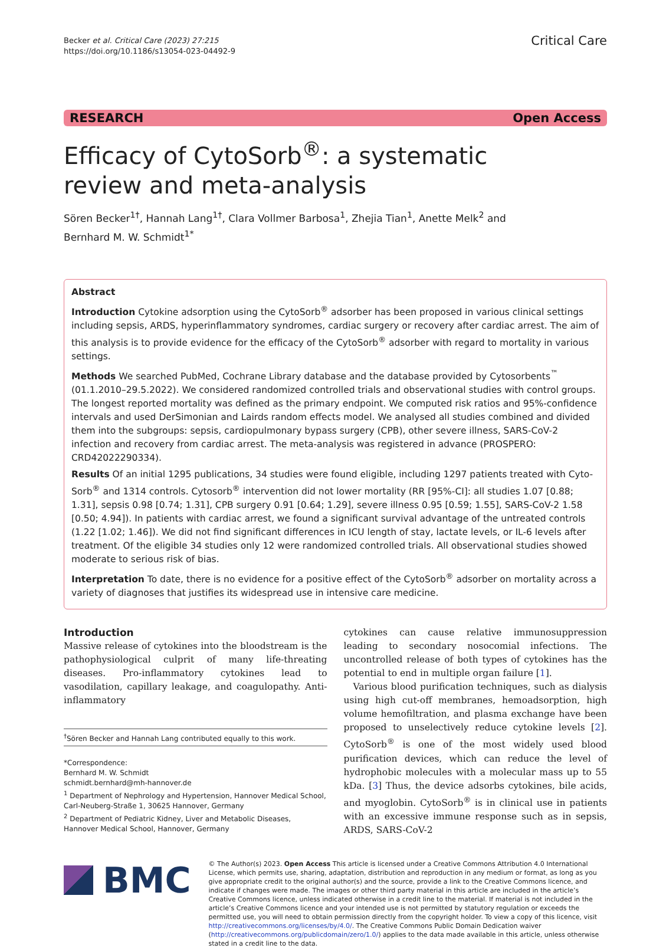Becker et al. Critical Care (2023) 27:215
https://doi.org/10.1186/s13054-023-04492-9
Critical Care
RESEARCH Open Access
Efficacy of CytoSorb<sup>®</sup>: a systematic review and meta-analysis
Sören Becker<sup>1†</sup>, Hannah Lang<sup>1†</sup>, Clara Vollmer Barbosa<sup>1</sup>, Zhejia Tian<sup>1</sup>, Anette Melk<sup>2</sup> and
Bernhard M. W. Schmidt<sup>1*</sup>
Abstract
Introduction Cytokine adsorption using the CytoSorb<sup>®</sup> adsorber has been proposed in various clinical settings including sepsis, ARDS, hyperinflammatory syndromes, cardiac surgery or recovery after cardiac arrest. The aim of this analysis is to provide evidence for the efficacy of the CytoSorb<sup>®</sup> adsorber with regard to mortality in various settings.
Methods We searched PubMed, Cochrane Library database and the database provided by Cytosorbents<sup>™</sup> (01.1.2010–29.5.2022). We considered randomized controlled trials and observational studies with control groups. The longest reported mortality was defined as the primary endpoint. We computed risk ratios and 95%-confidence intervals and used DerSimonian and Lairds random effects model. We analysed all studies combined and divided them into the subgroups: sepsis, cardiopulmonary bypass surgery (CPB), other severe illness, SARS-CoV-2 infection and recovery from cardiac arrest. The meta-analysis was registered in advance (PROSPERO: CRD42022290334).
Results Of an initial 1295 publications, 34 studies were found eligible, including 1297 patients treated with Cyto-Sorb<sup>®</sup> and 1314 controls. Cytosorb<sup>®</sup> intervention did not lower mortality (RR [95%-CI]: all studies 1.07 [0.88; 1.31], sepsis 0.98 [0.74; 1.31], CPB surgery 0.91 [0.64; 1.29], severe illness 0.95 [0.59; 1.55], SARS-CoV-2 1.58 [0.50; 4.94]). In patients with cardiac arrest, we found a significant survival advantage of the untreated controls (1.22 [1.02; 1.46]). We did not find significant differences in ICU length of stay, lactate levels, or IL-6 levels after treatment. Of the eligible 34 studies only 12 were randomized controlled trials. All observational studies showed moderate to serious risk of bias.
Interpretation To date, there is no evidence for a positive effect of the CytoSorb<sup>®</sup> adsorber on mortality across a variety of diagnoses that justifies its widespread use in intensive care medicine.
Introduction
Massive release of cytokines into the bloodstream is the pathophysiological culprit of many life-threating diseases. Pro-inflammatory cytokines lead to vasodilation, capillary leakage, and coagulopathy. Anti-inflammatory
<sup>†</sup> Sören Becker and Hannah Lang contributed equally to this work.
*Correspondence:
Bernhard M. W. Schmidt
schmidt.bernhard@mh-hannover.de
<sup>1</sup> Department of Nephrology and Hypertension, Hannover Medical School, Carl-Neuberg-Straße 1, 30625 Hannover, Germany
<sup>2</sup> Department of Pediatric Kidney, Liver and Metabolic Diseases, Hannover Medical School, Hannover, Germany
cytokines can cause relative immunosuppression leading to secondary nosocomial infections. The uncontrolled release of both types of cytokines has the potential to end in multiple organ failure [1].
Various blood purification techniques, such as dialysis using high cut-off membranes, hemoadsorption, high volume hemofiltration, and plasma exchange have been proposed to unselectively reduce cytokine levels [2]. CytoSorb<sup>®</sup> is one of the most widely used blood purification devices, which can reduce the level of hydrophobic molecules with a molecular mass up to 55 kDa. [3] Thus, the device adsorbs cytokines, bile acids, and myoglobin. CytoSorb<sup>®</sup> is in clinical use in patients with an excessive immune response such as in sepsis, ARDS, SARS-CoV-2
BMC
© The Author(s) 2023. Open Access This article is licensed under a Creative Commons Attribution 4.0 International License, which permits use, sharing, adaptation, distribution and reproduction in any medium or format, as long as you give appropriate credit to the original author(s) and the source, provide a link to the Creative Commons licence, and indicate if changes were made. The images or other third party material in this article are included in the article’s Creative Commons licence, unless indicated otherwise in a credit line to the material. If material is not included in the article’s Creative Commons licence and your intended use is not permitted by statutory regulation or exceeds the permitted use, you will need to obtain permission directly from the copyright holder. To view a copy of this licence, visit http://creativecommons.org/licenses/by/4.0/. The Creative Commons Public Domain Dedication waiver (http://creativecommons.org/publicdomain/zero/1.0/) applies to the data made available in this article, unless otherwise stated in a credit line to the data.